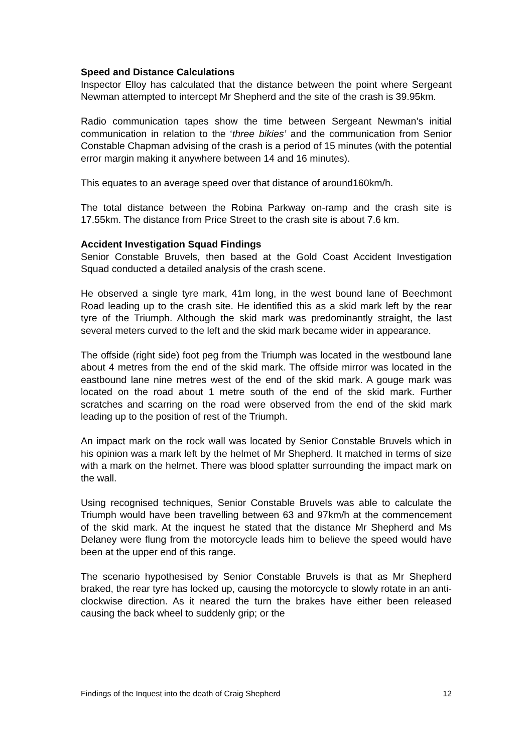Speed and Distance Calculations
Inspector Elloy has calculated that the distance between the point where Sergeant Newman attempted to intercept Mr Shepherd and the site of the crash is 39.95km.
Radio communication tapes show the time between Sergeant Newman’s initial communication in relation to the ‘three bikies’ and the communication from Senior Constable Chapman advising of the crash is a period of 15 minutes (with the potential error margin making it anywhere between 14 and 16 minutes).
This equates to an average speed over that distance of around160km/h.
The total distance between the Robina Parkway on-ramp and the crash site is 17.55km. The distance from Price Street to the crash site is about 7.6 km.
Accident Investigation Squad Findings
Senior Constable Bruvels, then based at the Gold Coast Accident Investigation Squad conducted a detailed analysis of the crash scene.
He observed a single tyre mark, 41m long, in the west bound lane of Beechmont Road leading up to the crash site. He identified this as a skid mark left by the rear tyre of the Triumph. Although the skid mark was predominantly straight, the last several meters curved to the left and the skid mark became wider in appearance.
The offside (right side) foot peg from the Triumph was located in the westbound lane about 4 metres from the end of the skid mark. The offside mirror was located in the eastbound lane nine metres west of the end of the skid mark. A gouge mark was located on the road about 1 metre south of the end of the skid mark. Further scratches and scarring on the road were observed from the end of the skid mark leading up to the position of rest of the Triumph.
An impact mark on the rock wall was located by Senior Constable Bruvels which in his opinion was a mark left by the helmet of Mr Shepherd. It matched in terms of size with a mark on the helmet. There was blood splatter surrounding the impact mark on the wall.
Using recognised techniques, Senior Constable Bruvels was able to calculate the Triumph would have been travelling between 63 and 97km/h at the commencement of the skid mark. At the inquest he stated that the distance Mr Shepherd and Ms Delaney were flung from the motorcycle leads him to believe the speed would have been at the upper end of this range.
The scenario hypothesised by Senior Constable Bruvels is that as Mr Shepherd braked, the rear tyre has locked up, causing the motorcycle to slowly rotate in an anti-clockwise direction. As it neared the turn the brakes have either been released causing the back wheel to suddenly grip; or the
Findings of the Inquest into the death of Craig Shepherd 12